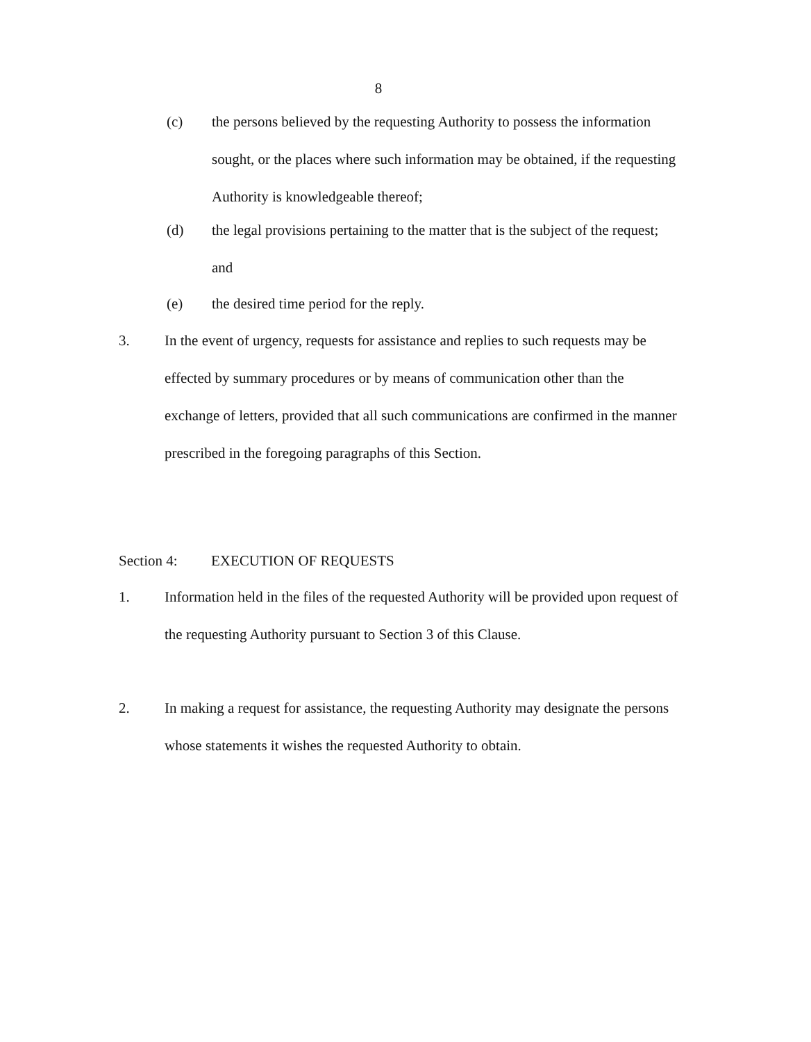8
(c) the persons believed by the requesting Authority to possess the information sought, or the places where such information may be obtained, if the requesting Authority is knowledgeable thereof;
(d) the legal provisions pertaining to the matter that is the subject of the request; and
(e) the desired time period for the reply.
3. In the event of urgency, requests for assistance and replies to such requests may be effected by summary procedures or by means of communication other than the exchange of letters, provided that all such communications are confirmed in the manner prescribed in the foregoing paragraphs of this Section.
Section 4: EXECUTION OF REQUESTS
1. Information held in the files of the requested Authority will be provided upon request of the requesting Authority pursuant to Section 3 of this Clause.
2. In making a request for assistance, the requesting Authority may designate the persons whose statements it wishes the requested Authority to obtain.